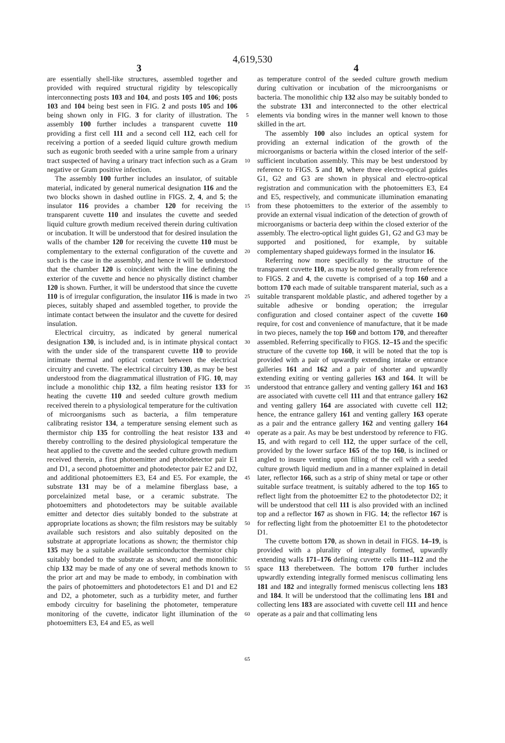4,619,530
3 4
are essentially shell-like structures, assembled together and provided with required structural rigidity by telescopically interconnecting posts 103 and 104, and posts 105 and 106; posts 103 and 104 being best seen in FIG. 2 and posts 105 and 106 being shown only in FIG. 3 for clarity of illustration. The assembly 100 further includes a transparent cuvette 110 providing a first cell 111 and a second cell 112, each cell for receiving a portion of a seeded liquid culture growth medium such as eugonic broth seeded with a urine sample from a urinary tract suspected of having a urinary tract infection such as a Gram negative or Gram positive infection.
The assembly 100 further includes an insulator, of suitable material, indicated by general numerical designation 116 and the two blocks shown in dashed outline in FIGS. 2, 4, and 5; the insulator 116 provides a chamber 120 for receiving the transparent cuvette 110 and insulates the cuvette and seeded liquid culture growth medium received therein during cultivation or incubation. It will be understood that for desired insulation the walls of the chamber 120 for receiving the cuvette 110 must be complementary to the external configuration of the cuvette and such is the case in the assembly, and hence it will be understood that the chamber 120 is coincident with the line defining the exterior of the cuvette and hence no physically distinct chamber 120 is shown. Further, it will be understood that since the cuvette 110 is of irregular configuration, the insulator 116 is made in two pieces, suitably shaped and assembled together, to provide the intimate contact between the insulator and the cuvette for desired insulation.
Electrical circuitry, as indicated by general numerical designation 130, is included and, is in intimate physical contact with the under side of the transparent cuvette 110 to provide intimate thermal and optical contact between the electrical circuitry and cuvette. The electrical circuitry 130, as may be best understood from the diagrammatical illustration of FIG. 10, may include a monolithic chip 132, a film heating resistor 133 for heating the cuvette 110 and seeded culture growth medium received therein to a physiological temperature for the cultivation of microorganisms such as bacteria, a film temperature calibrating resistor 134, a temperature sensing element such as thermistor chip 135 for controlling the heat resistor 133 and thereby controlling to the desired physiological temperature the heat applied to the cuvette and the seeded culture growth medium received therein, a first photoemitter and photodetector pair E1 and D1, a second photoemitter and photodetector pair E2 and D2, and additional photoemitters E3, E4 and E5. For example, the substrate 131 may be of a melamine fiberglass base, a porcelainized metal base, or a ceramic substrate. The photoemitters and photodetectors may be suitable available emitter and detector dies suitably bonded to the substrate at appropriate locations as shown; the film resistors may be suitably available such resistors and also suitably deposited on the substrate at appropriate locations as shown; the thermistor chip 135 may be a suitable available semiconductor thermistor chip suitably bonded to the substrate as shown; and the monolithic chip 132 may be made of any one of several methods known to the prior art and may be made to embody, in combination with the pairs of photoemitters and photodetectors E1 and D1 and E2 and D2, a photometer, such as a turbidity meter, and further embody circuitry for baselining the photometer, temperature monitoring of the cuvette, indicator light illumination of the photoemitters E3, E4 and E5, as well
5
10
15
20
25
30
35
40
45
50
55
60
65
as temperature control of the seeded culture growth medium during cultivation or incubation of the microorganisms or bacteria. The monolithic chip 132 also may be suitably bonded to the substrate 131 and interconnected to the other electrical elements via bonding wires in the manner well known to those skilled in the art.
The assembly 100 also includes an optical system for providing an external indication of the growth of the microorganisms or bacteria within the closed interior of the self-sufficient incubation assembly. This may be best understood by reference to FIGS. 5 and 10, where three electro-optical guides G1, G2 and G3 are shown in physical and electro-optical registration and communication with the photoemitters E3, E4 and E5, respectively, and communicate illumination emanating from these photoemitters to the exterior of the assembly to provide an external visual indication of the detection of growth of microorganisms or bacteria deep within the closed exterior of the assembly. The electro-optical light guides G1, G2 and G3 may be supported and positioned, for example, by suitable complementary shaped guideways formed in the insulator 16.
Referring now more specifically to the structure of the transparent cuvette 110, as may be noted generally from reference to FIGS. 2 and 4, the cuvette is comprised of a top 160 and a bottom 170 each made of suitable transparent material, such as a suitable transparent moldable plastic, and adhered together by a suitable adhesive or bonding operation; the irregular configuration and closed container aspect of the cuvette 160 require, for cost and convenience of manufacture, that it be made in two pieces, namely the top 160 and bottom 170, and thereafter assembled. Referring specifically to FIGS. 12–15 and the specific structure of the cuvette top 160, it will be noted that the top is provided with a pair of upwardly extending intake or entrance galleries 161 and 162 and a pair of shorter and upwardly extending exiting or venting galleries 163 and 164. It will be understood that entrance gallery and venting gallery 161 and 163 are associated with cuvette cell 111 and that entrance gallery 162 and venting gallery 164 are associated with cuvette cell 112; hence, the entrance gallery 161 and venting gallery 163 operate as a pair and the entrance gallery 162 and venting gallery 164 operate as a pair. As may be best understood by reference to FIG. 15, and with regard to cell 112, the upper surface of the cell, provided by the lower surface 165 of the top 160, is inclined or angled to insure venting upon filling of the cell with a seeded culture growth liquid medium and in a manner explained in detail later, reflector 166, such as a strip of shiny metal or tape or other suitable surface treatment, is suitably adhered to the top 165 to reflect light from the photoemitter E2 to the photodetector D2; it will be understood that cell 111 is also provided with an inclined top and a reflector 167 as shown in FIG. 14; the reflector 167 is for reflecting light from the photoemitter E1 to the photodetector D1.
The cuvette bottom 170, as shown in detail in FIGS. 14–19, is provided with a plurality of integrally formed, upwardly extending walls 171–176 defining cuvette cells 111–112 and the space 113 therebetween. The bottom 170 further includes upwardly extending integrally formed meniscus collimating lens 181 and 182 and integrally formed meniscus collecting lens 183 and 184. It will be understood that the collimating lens 181 and collecting lens 183 are associated with cuvette cell 111 and hence operate as a pair and that collimating lens